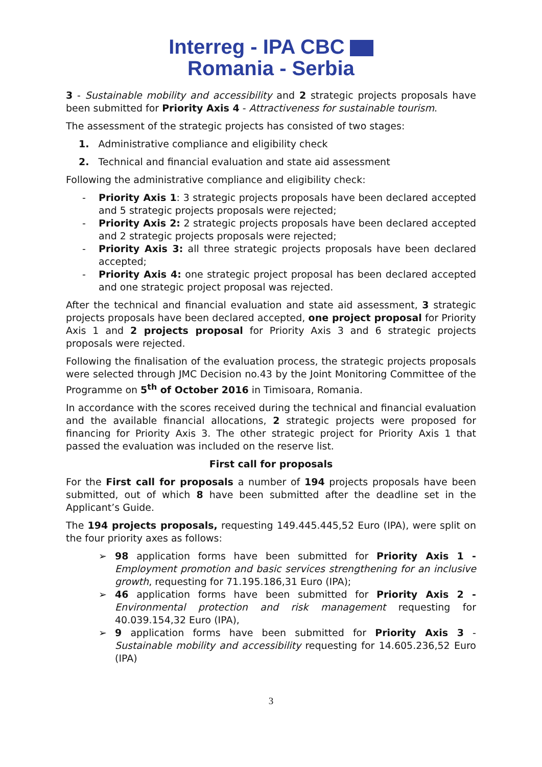Interreg - IPA CBC
Romania - Serbia
3 - Sustainable mobility and accessibility and 2 strategic projects proposals have been submitted for Priority Axis 4 - Attractiveness for sustainable tourism.
The assessment of the strategic projects has consisted of two stages:
1. Administrative compliance and eligibility check
2. Technical and financial evaluation and state aid assessment
Following the administrative compliance and eligibility check:
- Priority Axis 1: 3 strategic projects proposals have been declared accepted and 5 strategic projects proposals were rejected;
- Priority Axis 2: 2 strategic projects proposals have been declared accepted and 2 strategic projects proposals were rejected;
- Priority Axis 3: all three strategic projects proposals have been declared accepted;
- Priority Axis 4: one strategic project proposal has been declared accepted and one strategic project proposal was rejected.
After the technical and financial evaluation and state aid assessment, 3 strategic projects proposals have been declared accepted, one project proposal for Priority Axis 1 and 2 projects proposal for Priority Axis 3 and 6 strategic projects proposals were rejected.
Following the finalisation of the evaluation process, the strategic projects proposals were selected through JMC Decision no.43 by the Joint Monitoring Committee of the Programme on 5<sup>th</sup> of October 2016 in Timisoara, Romania.
In accordance with the scores received during the technical and financial evaluation and the available financial allocations, 2 strategic projects were proposed for financing for Priority Axis 3. The other strategic project for Priority Axis 1 that passed the evaluation was included on the reserve list.
First call for proposals
For the First call for proposals a number of 194 projects proposals have been submitted, out of which 8 have been submitted after the deadline set in the Applicant’s Guide.
The 194 projects proposals, requesting 149.445.445,52 Euro (IPA), were split on the four priority axes as follows:
➢ 98 application forms have been submitted for Priority Axis 1 - Employment promotion and basic services strengthening for an inclusive growth, requesting for 71.195.186,31 Euro (IPA);
➢ 46 application forms have been submitted for Priority Axis 2 - Environmental protection and risk management requesting for 40.039.154,32 Euro (IPA),
➢ 9 application forms have been submitted for Priority Axis 3 - Sustainable mobility and accessibility requesting for 14.605.236,52 Euro (IPA)
3